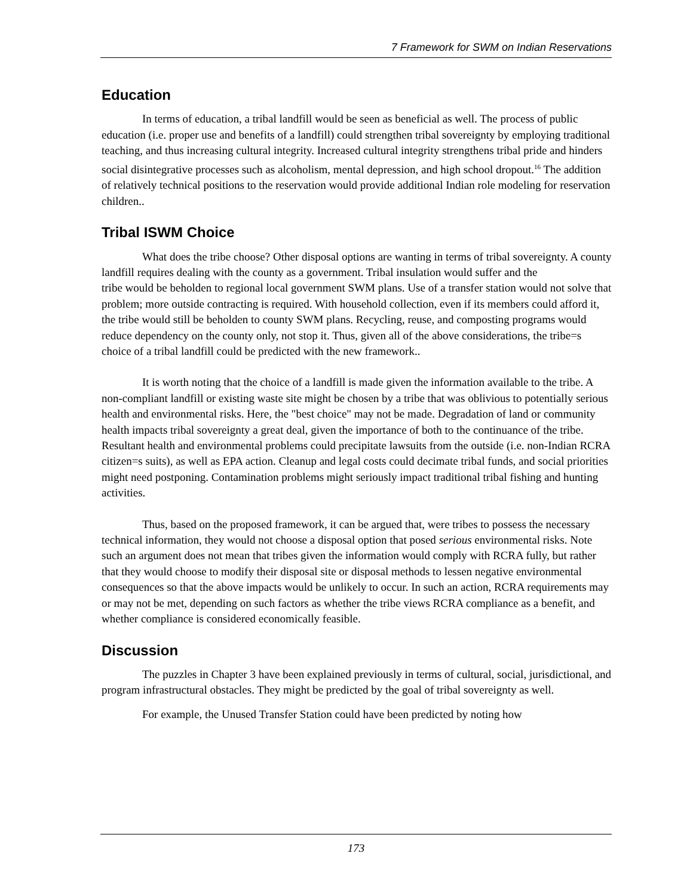7 Framework for SWM on Indian Reservations
Education
In terms of education, a tribal landfill would be seen as beneficial as well. The process of public education (i.e. proper use and benefits of a landfill) could strengthen tribal sovereignty by employing traditional teaching, and thus increasing cultural integrity. Increased cultural integrity strengthens tribal pride and hinders social disintegrative processes such as alcoholism, mental depression, and high school dropout.<sup>16</sup> The addition of relatively technical positions to the reservation would provide additional Indian role modeling for reservation children..
Tribal ISWM Choice
What does the tribe choose? Other disposal options are wanting in terms of tribal sovereignty. A county landfill requires dealing with the county as a government. Tribal insulation would suffer and the
tribe would be beholden to regional local government SWM plans. Use of a transfer station would not solve that problem; more outside contracting is required. With household collection, even if its members could afford it, the tribe would still be beholden to county SWM plans. Recycling, reuse, and composting programs would reduce dependency on the county only, not stop it. Thus, given all of the above considerations, the tribe=s choice of a tribal landfill could be predicted with the new framework..
It is worth noting that the choice of a landfill is made given the information available to the tribe. A non-compliant landfill or existing waste site might be chosen by a tribe that was oblivious to potentially serious health and environmental risks. Here, the "best choice" may not be made. Degradation of land or community health impacts tribal sovereignty a great deal, given the importance of both to the continuance of the tribe. Resultant health and environmental problems could precipitate lawsuits from the outside (i.e. non-Indian RCRA citizen=s suits), as well as EPA action. Cleanup and legal costs could decimate tribal funds, and social priorities might need postponing. Contamination problems might seriously impact traditional tribal fishing and hunting activities.
Thus, based on the proposed framework, it can be argued that, were tribes to possess the necessary technical information, they would not choose a disposal option that posed serious environmental risks. Note such an argument does not mean that tribes given the information would comply with RCRA fully, but rather that they would choose to modify their disposal site or disposal methods to lessen negative environmental consequences so that the above impacts would be unlikely to occur. In such an action, RCRA requirements may or may not be met, depending on such factors as whether the tribe views RCRA compliance as a benefit, and whether compliance is considered economically feasible.
Discussion
The puzzles in Chapter 3 have been explained previously in terms of cultural, social, jurisdictional, and program infrastructural obstacles. They might be predicted by the goal of tribal sovereignty as well.
For example, the Unused Transfer Station could have been predicted by noting how
173